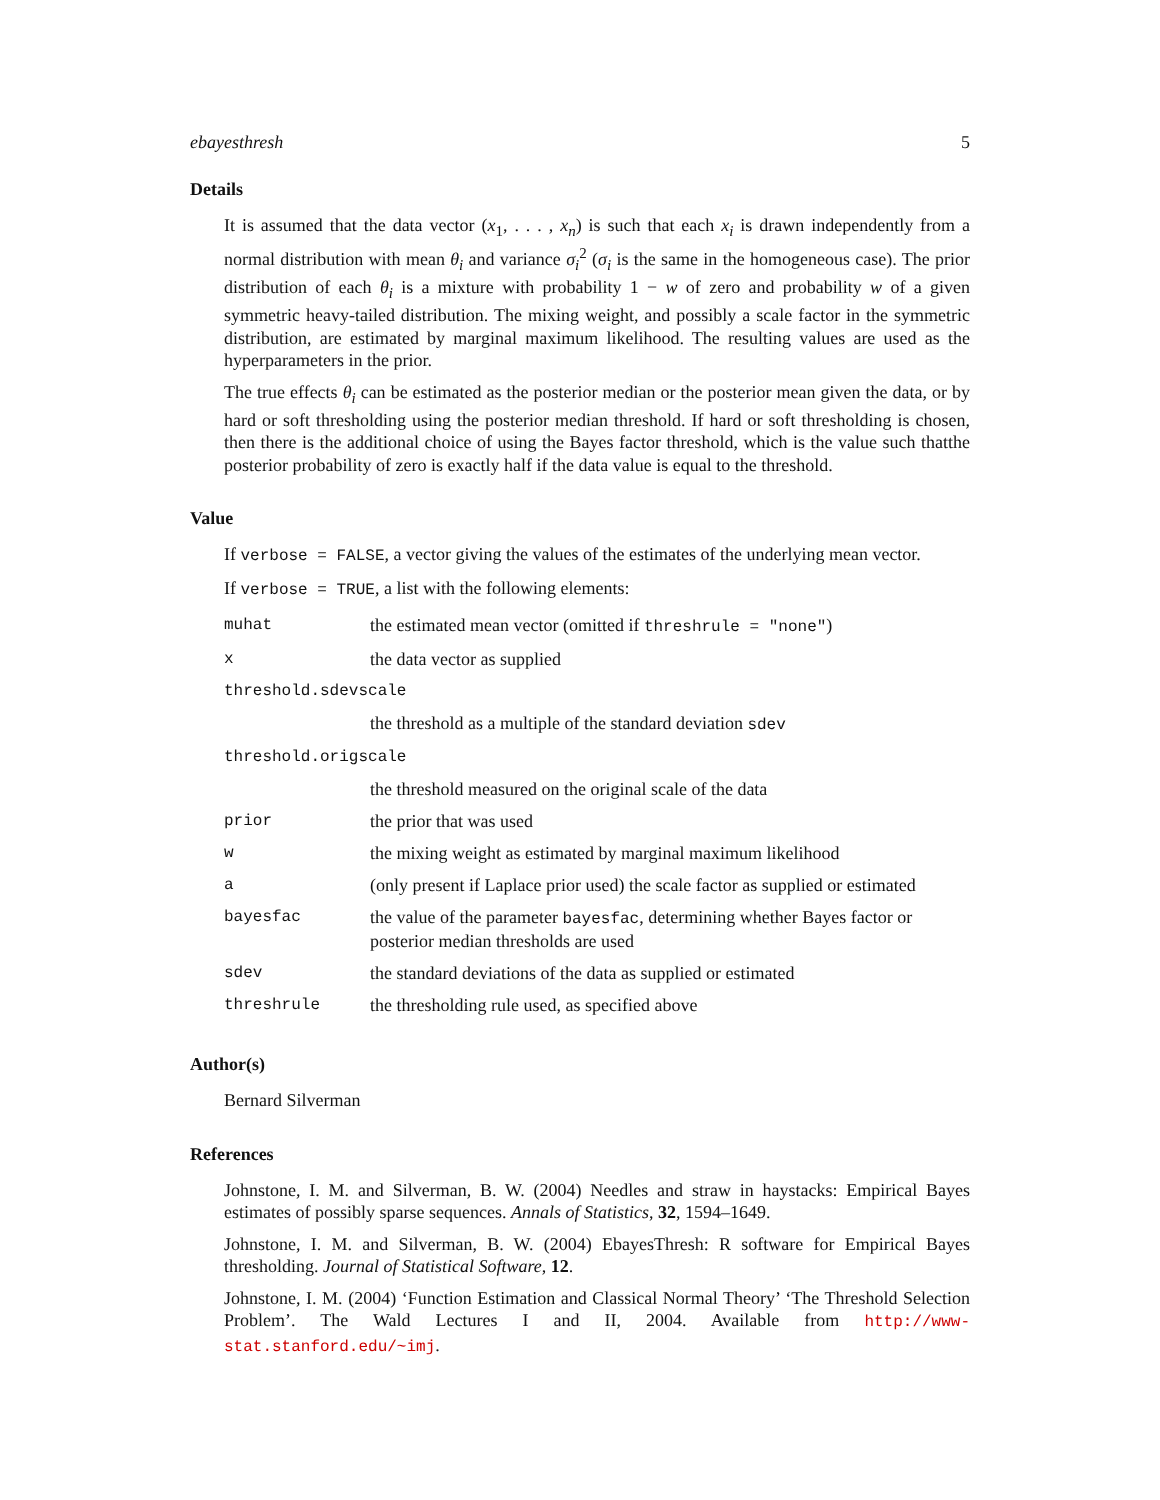ebayesthresh 5
Details
It is assumed that the data vector (x<sub>1</sub>, . . . , x<sub>n</sub>) is such that each x<sub>i</sub> is drawn independently from a normal distribution with mean θ<sub>i</sub> and variance σ<sub>i</sub><sup>2</sup> (σ<sub>i</sub> is the same in the homogeneous case). The prior distribution of each θ<sub>i</sub> is a mixture with probability 1 − w of zero and probability w of a given symmetric heavy-tailed distribution. The mixing weight, and possibly a scale factor in the symmetric distribution, are estimated by marginal maximum likelihood. The resulting values are used as the hyperparameters in the prior.
The true effects θ<sub>i</sub> can be estimated as the posterior median or the posterior mean given the data, or by hard or soft thresholding using the posterior median threshold. If hard or soft thresholding is chosen, then there is the additional choice of using the Bayes factor threshold, which is the value such thatthe posterior probability of zero is exactly half if the data value is equal to the threshold.
Value
If verbose = FALSE, a vector giving the values of the estimates of the underlying mean vector.
If verbose = TRUE, a list with the following elements:
| muhat | the estimated mean vector (omitted if threshrule = "none" ) |
| x | the data vector as supplied |
| threshold.sdevscale | |
| | the threshold as a multiple of the standard deviation sdev |
| threshold.origscale | |
| | the threshold measured on the original scale of the data |
| prior | the prior that was used |
| w | the mixing weight as estimated by marginal maximum likelihood |
| a | (only present if Laplace prior used) the scale factor as supplied or estimated |
| bayesfac | the value of the parameter bayesfac , determining whether Bayes factor or posterior median thresholds are used |
| sdev | the standard deviations of the data as supplied or estimated |
| threshrule | the thresholding rule used, as specified above |
Author(s)
Bernard Silverman
References
Johnstone, I. M. and Silverman, B. W. (2004) Needles and straw in haystacks: Empirical Bayes estimates of possibly sparse sequences. Annals of Statistics, 32, 1594–1649.
Johnstone, I. M. and Silverman, B. W. (2004) EbayesThresh: R software for Empirical Bayes thresholding. Journal of Statistical Software, 12.
Johnstone, I. M. (2004) ‘Function Estimation and Classical Normal Theory’ ‘The Threshold Selection Problem’. The Wald Lectures I and II, 2004. Available from http://www-stat.stanford.edu/~imj.